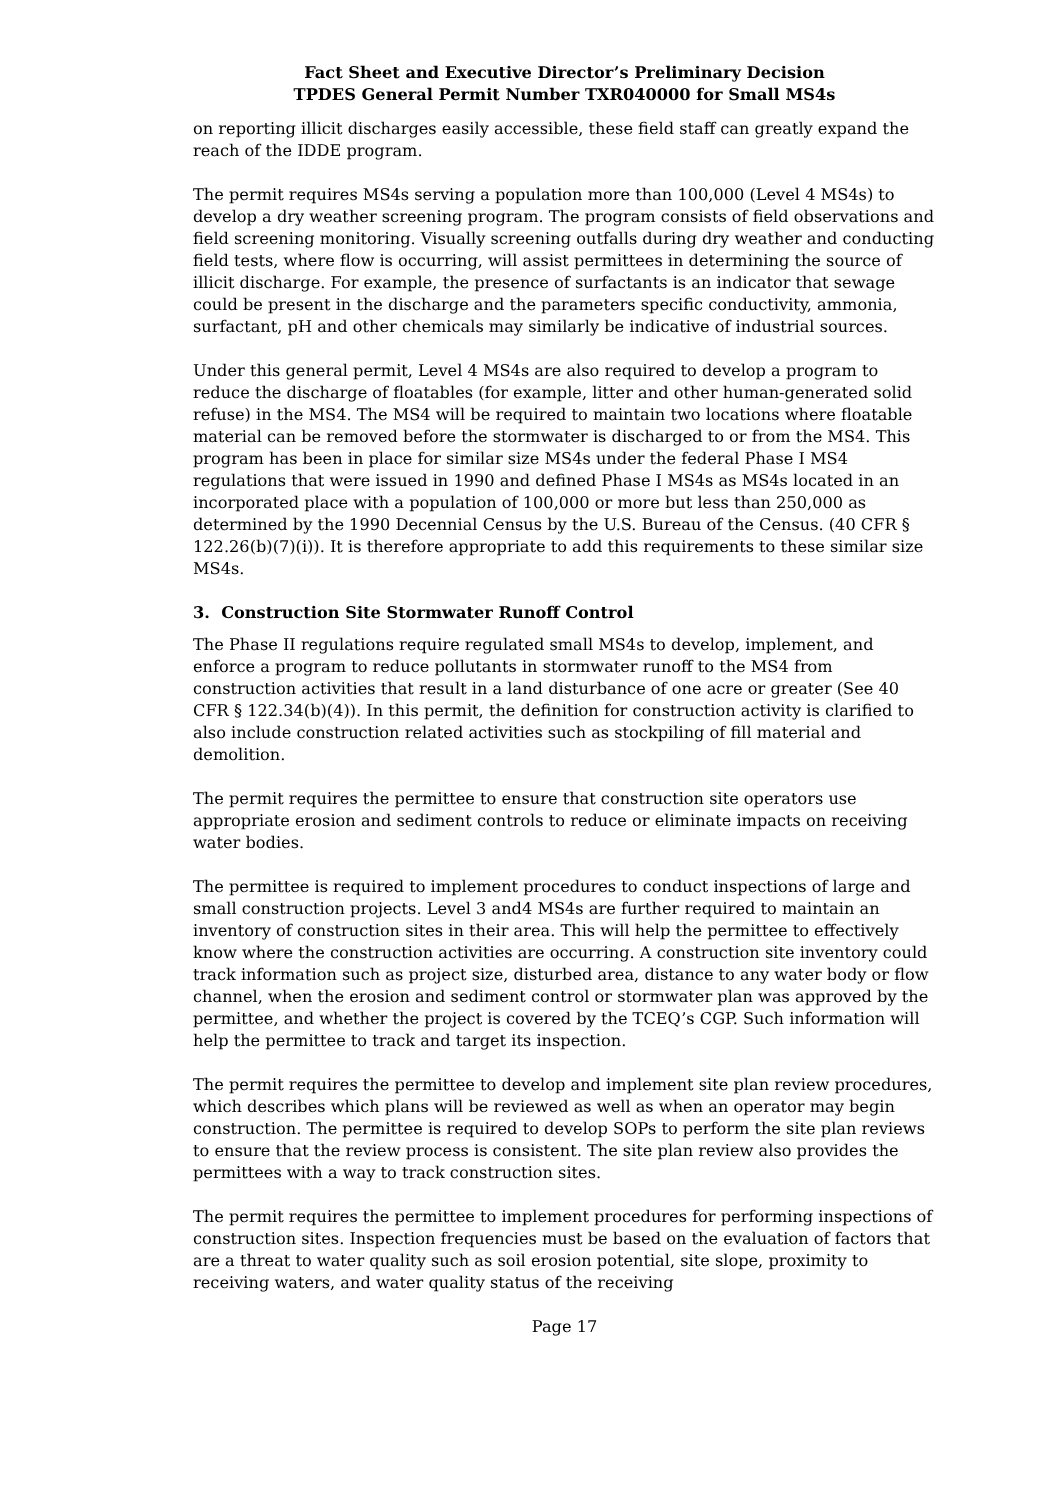Fact Sheet and Executive Director’s Preliminary Decision
TPDES General Permit Number TXR040000 for Small MS4s
on reporting illicit discharges easily accessible, these field staff can greatly expand the reach of the IDDE program.
The permit requires MS4s serving a population more than 100,000 (Level 4 MS4s) to develop a dry weather screening program. The program consists of field observations and field screening monitoring. Visually screening outfalls during dry weather and conducting field tests, where flow is occurring, will assist permittees in determining the source of illicit discharge. For example, the presence of surfactants is an indicator that sewage could be present in the discharge and the parameters specific conductivity, ammonia, surfactant, pH and other chemicals may similarly be indicative of industrial sources.
Under this general permit, Level 4 MS4s are also required to develop a program to reduce the discharge of floatables (for example, litter and other human-generated solid refuse) in the MS4. The MS4 will be required to maintain two locations where floatable material can be removed before the stormwater is discharged to or from the MS4. This program has been in place for similar size MS4s under the federal Phase I MS4 regulations that were issued in 1990 and defined Phase I MS4s as MS4s located in an incorporated place with a population of 100,000 or more but less than 250,000 as determined by the 1990 Decennial Census by the U.S. Bureau of the Census. (40 CFR § 122.26(b)(7)(i)). It is therefore appropriate to add this requirements to these similar size MS4s.
3. Construction Site Stormwater Runoff Control
The Phase II regulations require regulated small MS4s to develop, implement, and enforce a program to reduce pollutants in stormwater runoff to the MS4 from construction activities that result in a land disturbance of one acre or greater (See 40 CFR § 122.34(b)(4)). In this permit, the definition for construction activity is clarified to also include construction related activities such as stockpiling of fill material and demolition.
The permit requires the permittee to ensure that construction site operators use appropriate erosion and sediment controls to reduce or eliminate impacts on receiving water bodies.
The permittee is required to implement procedures to conduct inspections of large and small construction projects. Level 3 and4 MS4s are further required to maintain an inventory of construction sites in their area. This will help the permittee to effectively know where the construction activities are occurring. A construction site inventory could track information such as project size, disturbed area, distance to any water body or flow channel, when the erosion and sediment control or stormwater plan was approved by the permittee, and whether the project is covered by the TCEQ’s CGP. Such information will help the permittee to track and target its inspection.
The permit requires the permittee to develop and implement site plan review procedures, which describes which plans will be reviewed as well as when an operator may begin construction. The permittee is required to develop SOPs to perform the site plan reviews to ensure that the review process is consistent. The site plan review also provides the permittees with a way to track construction sites.
The permit requires the permittee to implement procedures for performing inspections of construction sites. Inspection frequencies must be based on the evaluation of factors that are a threat to water quality such as soil erosion potential, site slope, proximity to receiving waters, and water quality status of the receiving
Page 17